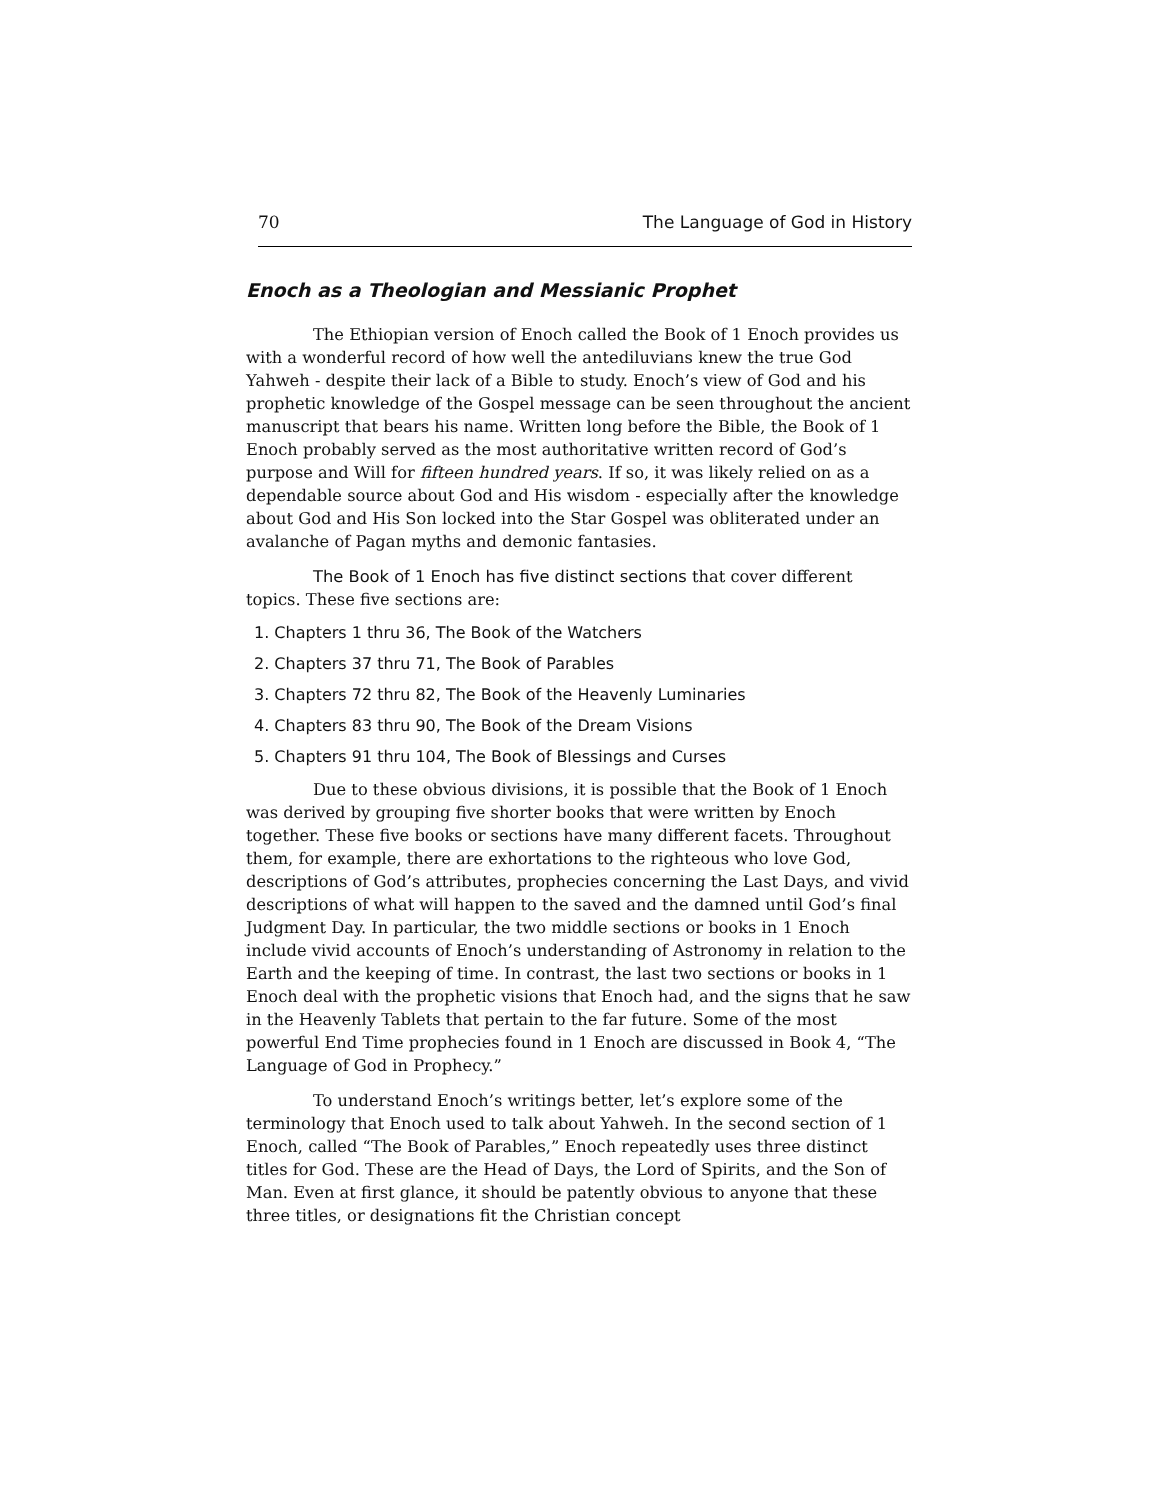70 The Language of God in History
Enoch as a Theologian and Messianic Prophet
The Ethiopian version of Enoch called the Book of 1 Enoch provides us with a wonderful record of how well the antediluvians knew the true God Yahweh - despite their lack of a Bible to study. Enoch’s view of God and his prophetic knowledge of the Gospel message can be seen throughout the ancient manuscript that bears his name. Written long before the Bible, the Book of 1 Enoch probably served as the most authoritative written record of God’s purpose and Will for fifteen hundred years. If so, it was likely relied on as a dependable source about God and His wisdom - especially after the knowledge about God and His Son locked into the Star Gospel was obliterated under an avalanche of Pagan myths and demonic fantasies.
The Book of 1 Enoch has five distinct sections that cover different topics. These five sections are:
1. Chapters 1 thru 36, The Book of the Watchers
2. Chapters 37 thru 71, The Book of Parables
3. Chapters 72 thru 82, The Book of the Heavenly Luminaries
4. Chapters 83 thru 90, The Book of the Dream Visions
5. Chapters 91 thru 104, The Book of Blessings and Curses
Due to these obvious divisions, it is possible that the Book of 1 Enoch was derived by grouping five shorter books that were written by Enoch together. These five books or sections have many different facets. Throughout them, for example, there are exhortations to the righteous who love God, descriptions of God’s attributes, prophecies concerning the Last Days, and vivid descriptions of what will happen to the saved and the damned until God’s final Judgment Day. In particular, the two middle sections or books in 1 Enoch include vivid accounts of Enoch’s understanding of Astronomy in relation to the Earth and the keeping of time. In contrast, the last two sections or books in 1 Enoch deal with the prophetic visions that Enoch had, and the signs that he saw in the Heavenly Tablets that pertain to the far future. Some of the most powerful End Time prophecies found in 1 Enoch are discussed in Book 4, “The Language of God in Prophecy.”
To understand Enoch’s writings better, let’s explore some of the terminology that Enoch used to talk about Yahweh. In the second section of 1 Enoch, called “The Book of Parables,” Enoch repeatedly uses three distinct titles for God. These are the Head of Days, the Lord of Spirits, and the Son of Man. Even at first glance, it should be patently obvious to anyone that these three titles, or designations fit the Christian concept